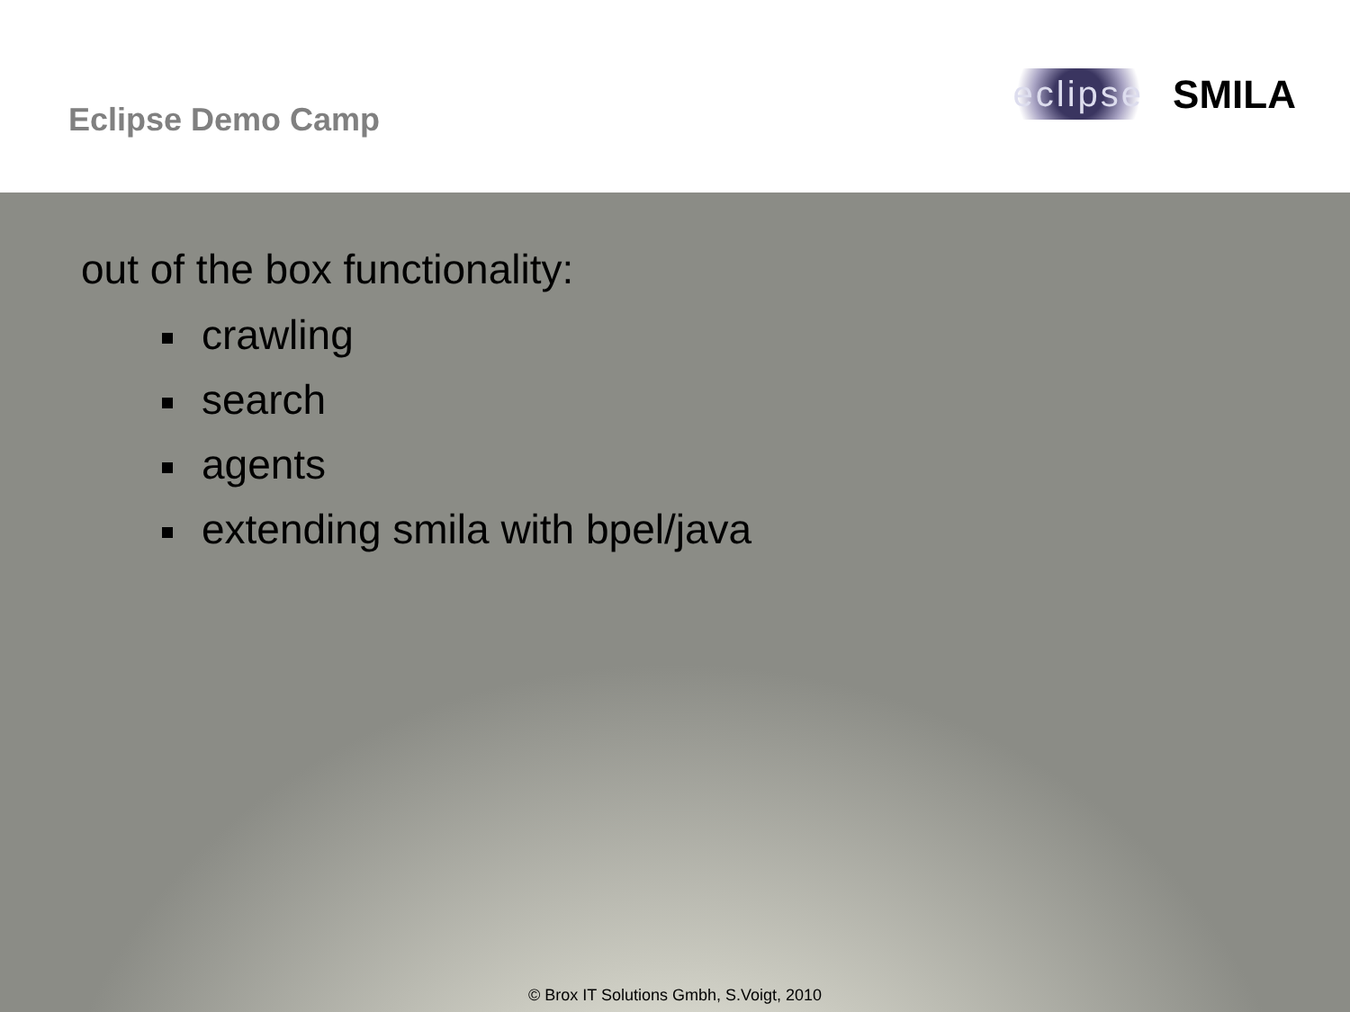Eclipse Demo Camp
eclipse SMILA
out of the box functionality:
crawling
search
agents
extending smila with bpel/java
© Brox IT Solutions Gmbh, S.Voigt, 2010